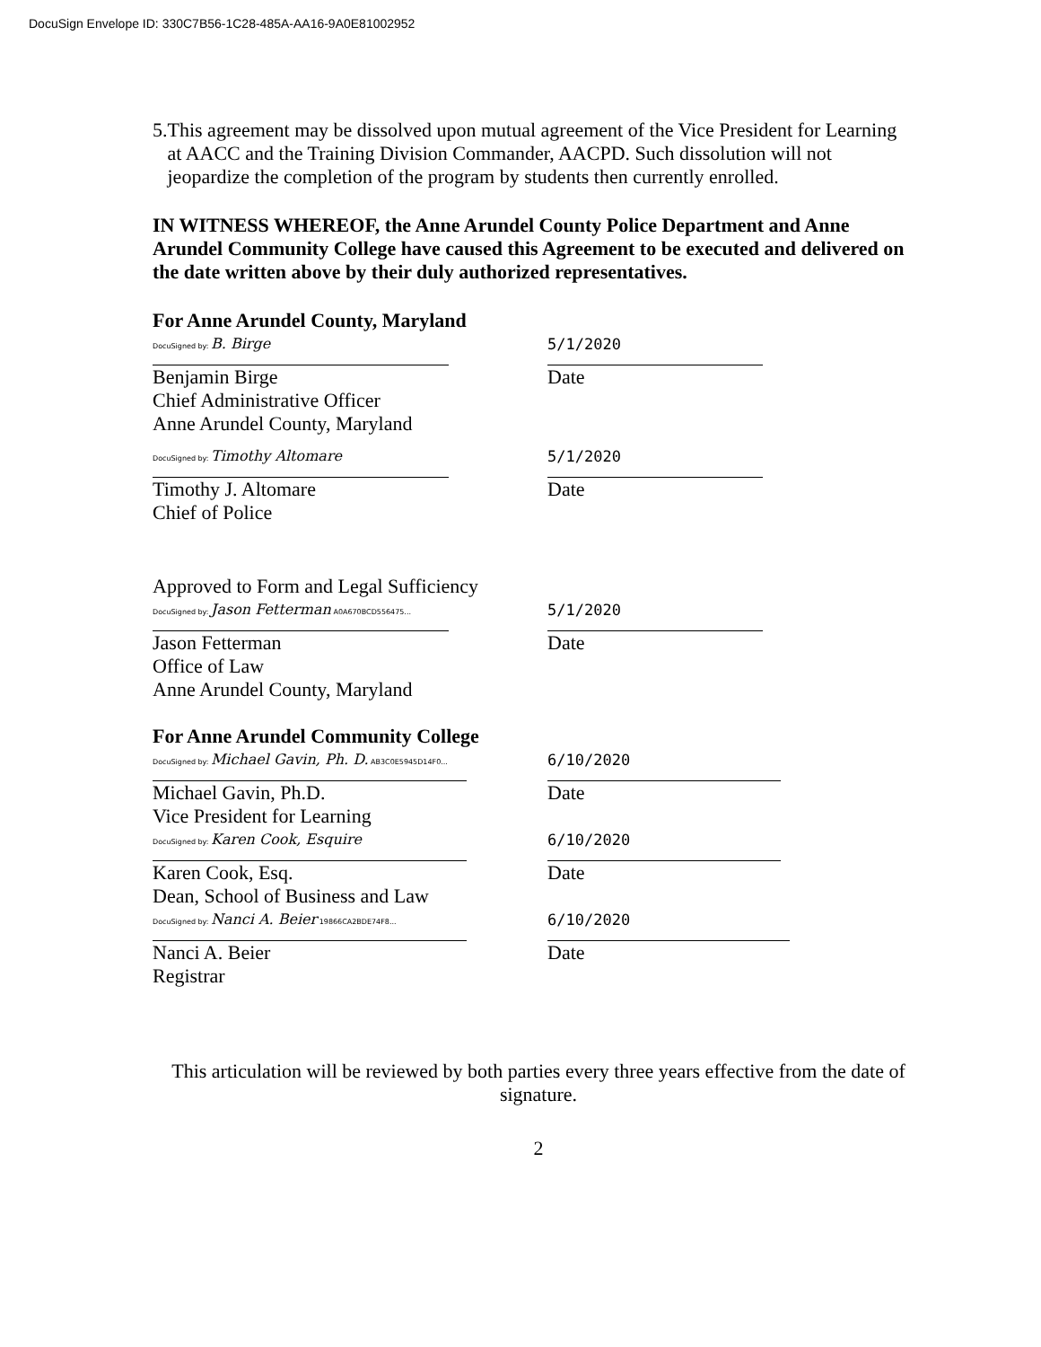DocuSign Envelope ID: 330C7B56-1C28-485A-AA16-9A0E81002952
5. This agreement may be dissolved upon mutual agreement of the Vice President for Learning at AACC and the Training Division Commander, AACPD. Such dissolution will not jeopardize the completion of the program by students then currently enrolled.
IN WITNESS WHEREOF, the Anne Arundel County Police Department and Anne Arundel Community College have caused this Agreement to be executed and delivered on the date written above by their duly authorized representatives.
For Anne Arundel County, Maryland
DocuSigned by: B. Birge
Benjamin Birge
Chief Administrative Officer
Anne Arundel County, Maryland
5/1/2020
Date
DocuSigned by: Timothy Altomare
Timothy J. Altomare
Chief of Police
5/1/2020
Date
Approved to Form and Legal Sufficiency
DocuSigned by: Jason Fetterman A0A670BCD556475...
Jason Fetterman
Office of Law
Anne Arundel County, Maryland
5/1/2020
Date
For Anne Arundel Community College
DocuSigned by: Michael Gavin, Ph. D. AB3C0E5945D14F0...
Michael Gavin, Ph.D.
Vice President for Learning
6/10/2020
Date
DocuSigned by: Karen Cook, Esquire
Karen Cook, Esq.
Dean, School of Business and Law
6/10/2020
Date
DocuSigned by: Nanci A. Beier 19866CA2BDE74F8...
Nanci A. Beier
Registrar
6/10/2020
Date
This articulation will be reviewed by both parties every three years effective from the date of signature.
2